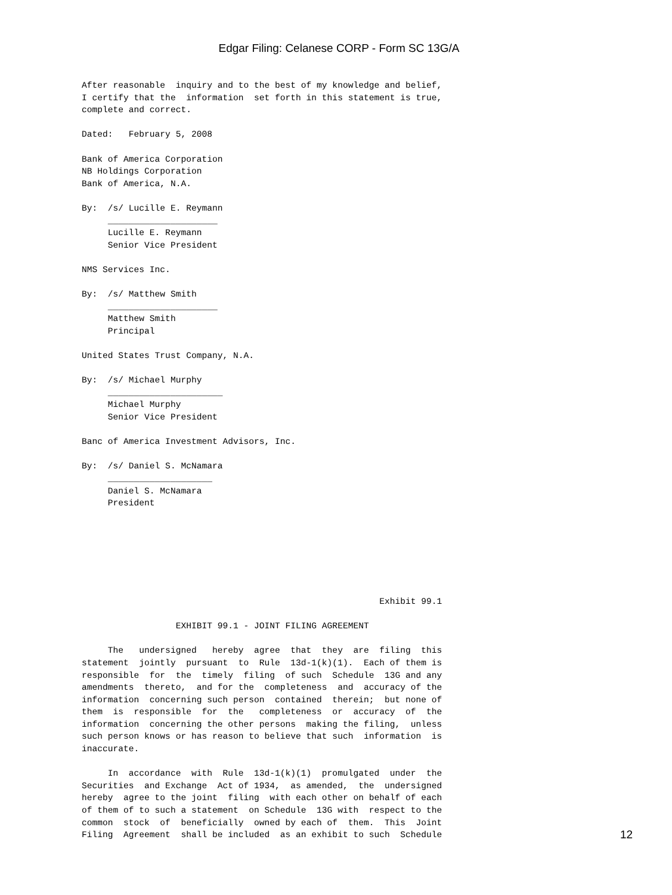Edgar Filing: Celanese CORP - Form SC 13G/A
After reasonable  inquiry and to the best of my knowledge and belief,
I certify that the  information  set forth in this statement is true,
complete and correct.

Dated:   February 5, 2008

Bank of America Corporation
NB Holdings Corporation
Bank of America, N.A.

By:  /s/ Lucille E. Reymann
     _____________________
     Lucille E. Reymann
     Senior Vice President

NMS Services Inc.

By:  /s/ Matthew Smith
     _____________________
     Matthew Smith
     Principal

United States Trust Company, N.A.

By:  /s/ Michael Murphy
     ______________________
     Michael Murphy
     Senior Vice President

Banc of America Investment Advisors, Inc.

By:  /s/ Daniel S. McNamara
     ____________________
     Daniel S. McNamara
     President







                                                         Exhibit 99.1

                  EXHIBIT 99.1 - JOINT FILING AGREEMENT

     The   undersigned   hereby  agree  that  they  are  filing  this
statement  jointly  pursuant  to  Rule  13d-1(k)(1).  Each of them is
responsible  for  the  timely  filing  of such  Schedule  13G and any
amendments  thereto,  and for the  completeness  and  accuracy of the
information  concerning such person  contained  therein;  but none of
them  is  responsible  for  the   completeness  or  accuracy  of  the
information  concerning the other persons  making the filing,  unless
such person knows or has reason to believe that such  information  is
inaccurate.

     In  accordance  with  Rule  13d-1(k)(1)  promulgated  under  the
Securities  and Exchange  Act of 1934,  as amended,  the  undersigned
hereby  agree to the joint  filing  with each other on behalf of each
of them of to such a statement  on Schedule  13G with  respect to the
common  stock  of  beneficially  owned by each of  them.  This  Joint
Filing  Agreement  shall be included  as an exhibit to such  Schedule
12